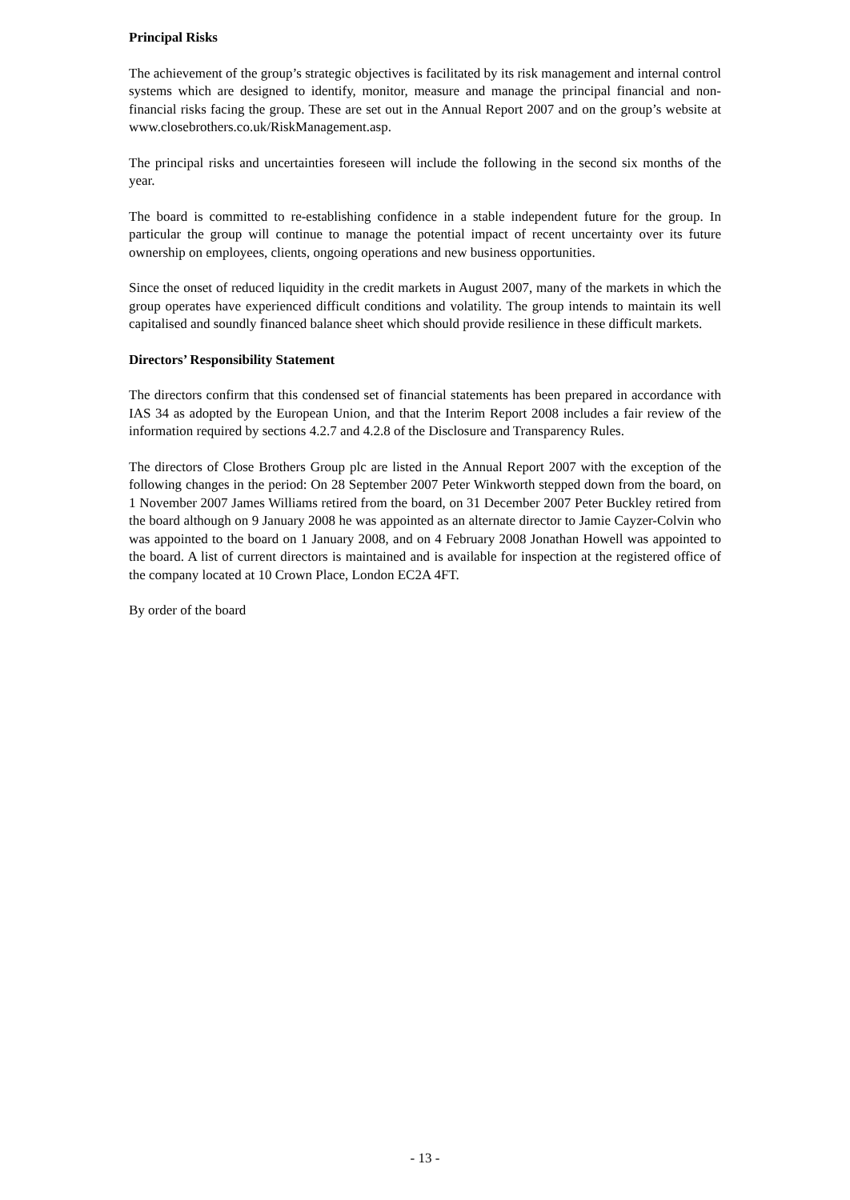Principal Risks
The achievement of the group’s strategic objectives is facilitated by its risk management and internal control systems which are designed to identify, monitor, measure and manage the principal financial and non-financial risks facing the group. These are set out in the Annual Report 2007 and on the group’s website at www.closebrothers.co.uk/RiskManagement.asp.
The principal risks and uncertainties foreseen will include the following in the second six months of the year.
The board is committed to re-establishing confidence in a stable independent future for the group. In particular the group will continue to manage the potential impact of recent uncertainty over its future ownership on employees, clients, ongoing operations and new business opportunities.
Since the onset of reduced liquidity in the credit markets in August 2007, many of the markets in which the group operates have experienced difficult conditions and volatility. The group intends to maintain its well capitalised and soundly financed balance sheet which should provide resilience in these difficult markets.
Directors’ Responsibility Statement
The directors confirm that this condensed set of financial statements has been prepared in accordance with IAS 34 as adopted by the European Union, and that the Interim Report 2008 includes a fair review of the information required by sections 4.2.7 and 4.2.8 of the Disclosure and Transparency Rules.
The directors of Close Brothers Group plc are listed in the Annual Report 2007 with the exception of the following changes in the period: On 28 September 2007 Peter Winkworth stepped down from the board, on 1 November 2007 James Williams retired from the board, on 31 December 2007 Peter Buckley retired from the board although on 9 January 2008 he was appointed as an alternate director to Jamie Cayzer-Colvin who was appointed to the board on 1 January 2008, and on 4 February 2008 Jonathan Howell was appointed to the board. A list of current directors is maintained and is available for inspection at the registered office of the company located at 10 Crown Place, London EC2A 4FT.
By order of the board
- 13 -